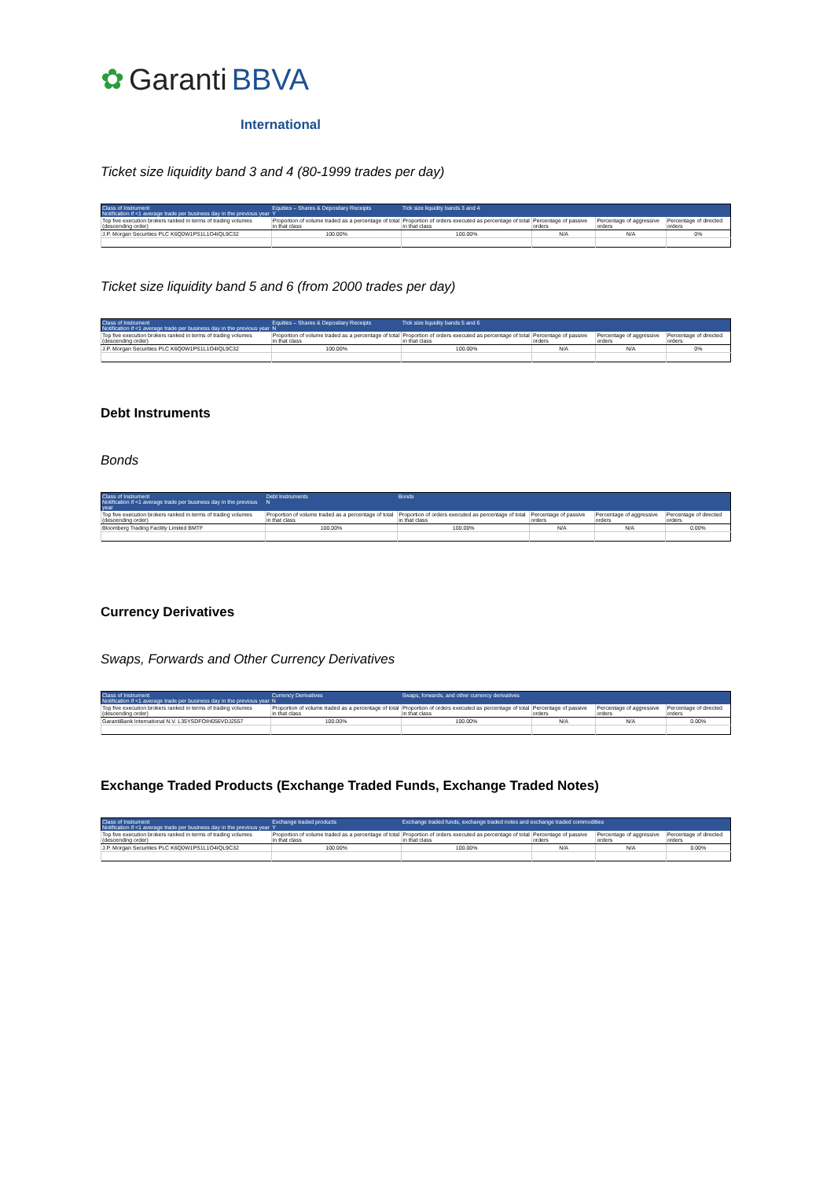✿ Garanti BBVA
International
Ticket size liquidity band 3 and 4 (80-1999 trades per day)
| Class of Instrument Notification if <1 average trade per business day in the previous year | Equities – Shares & Depositary Receipts Y | Tick size liquidity bands 3 and 4 | | | |
| Top five execution brokers ranked in terms of trading volumes (descending order) | Proportion of volume traded as a percentage of total in that class | Proportion of orders executed as percentage of total in that class | Percentage of passive orders | Percentage of aggressive orders | Percentage of directed orders |
| J.P. Morgan Securities PLC K6Q0W1PS1L1O4IQL9C32 | 100.00% | 100.00% | N/A | N/A | 0% |
Ticket size liquidity band 5 and 6 (from 2000 trades per day)
| Class of Instrument Notification if <1 average trade per business day in the previous year | Equities – Shares & Depositary Receipts N | Tick size liquidity bands 5 and 6 | | | |
| Top five execution brokers ranked in terms of trading volumes (descending order) | Proportion of volume traded as a percentage of total in that class | Proportion of orders executed as percentage of total in that class | Percentage of passive orders | Percentage of aggressive orders | Percentage of directed orders |
| J.P. Morgan Securities PLC K6Q0W1PS1L1O4IQL9C32 | 100.00% | 100.00% | N/A | N/A | 0% |
Debt Instruments
Bonds
| Class of Instrument Notification if <1 average trade per business day in the previous year | Debt Instruments N | Bonds | | | |
| Top five execution brokers ranked in terms of trading volumes (descending order) | Proportion of volume traded as a percentage of total in that class | Proportion of orders executed as percentage of total in that class | Percentage of passive orders | Percentage of aggressive orders | Percentage of directed orders |
| Bloomberg Trading Facility Limited BMTF | 100.00% | 100.00% | N/A | N/A | 0.00% |
Currency Derivatives
Swaps, Forwards and Other Currency Derivatives
| Class of Instrument Notification if <1 average trade per business day in the previous year | Currency Derivatives N | Swaps, forwards, and other currency derivatives | | | |
| Top five execution brokers ranked in terms of trading volumes (descending order) | Proportion of volume traded as a percentage of total in that class | Proportion of orders executed as percentage of total in that class | Percentage of passive orders | Percentage of aggressive orders | Percentage of directed orders |
| GarantiBank International N.V. L35YSDFOIH056VDJ2557 | 100.00% | 100.00% | N/A | N/A | 0.00% |
Exchange Traded Products (Exchange Traded Funds, Exchange Traded Notes)
| Class of Instrument Notification if <1 average trade per business day in the previous year | Exchange traded products Y | Exchange traded funds, exchange traded notes and exchange traded commodities | | | |
| Top five execution brokers ranked in terms of trading volumes (descending order) | Proportion of volume traded as a percentage of total in that class | Proportion of orders executed as percentage of total in that class | Percentage of passive orders | Percentage of aggressive orders | Percentage of directed orders |
| J.P. Morgan Securities PLC K6Q0W1PS1L1O4IQL9C32 | 100.00% | 100.00% | N/A | N/A | 0.00% |